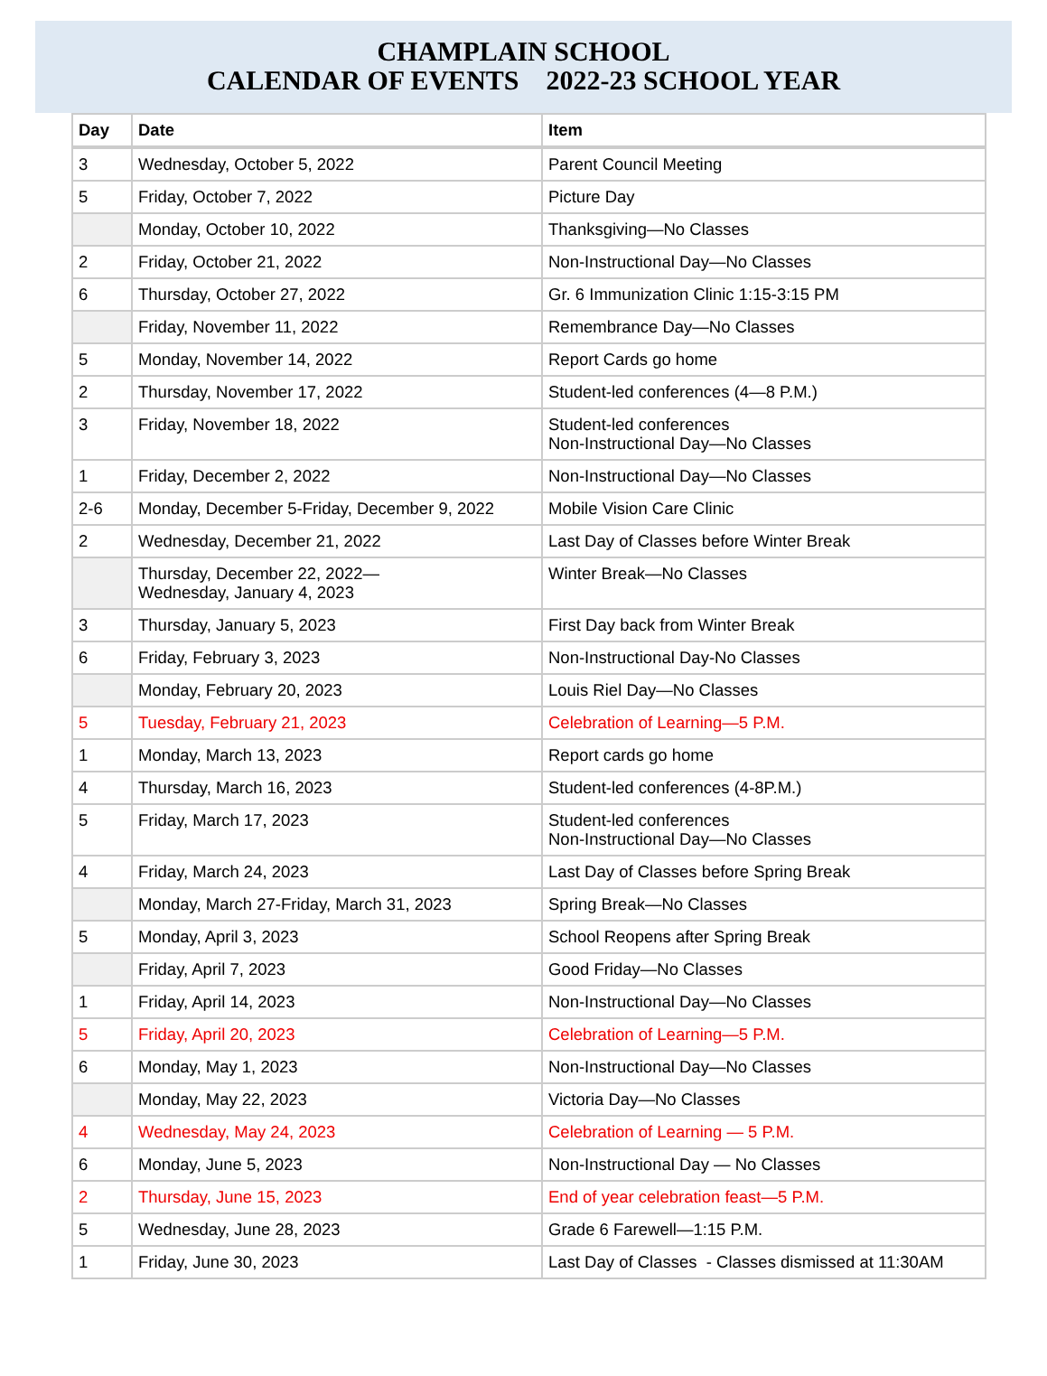CHAMPLAIN SCHOOL
CALENDAR OF EVENTS 2022-23 SCHOOL YEAR
| Day | Date | Item |
| --- | --- | --- |
| 3 | Wednesday, October 5, 2022 | Parent Council Meeting |
| 5 | Friday, October 7, 2022 | Picture Day |
| | Monday, October 10, 2022 | Thanksgiving—No Classes |
| 2 | Friday, October 21, 2022 | Non-Instructional Day—No Classes |
| 6 | Thursday, October 27, 2022 | Gr. 6 Immunization Clinic 1:15-3:15 PM |
| | Friday, November 11, 2022 | Remembrance Day—No Classes |
| 5 | Monday, November 14, 2022 | Report Cards go home |
| 2 | Thursday, November 17, 2022 | Student-led conferences (4—8 P.M.) |
| 3 | Friday, November 18, 2022 | Student-led conferences Non-Instructional Day—No Classes |
| 1 | Friday, December 2, 2022 | Non-Instructional Day—No Classes |
| 2-6 | Monday, December 5-Friday, December 9, 2022 | Mobile Vision Care Clinic |
| 2 | Wednesday, December 21, 2022 | Last Day of Classes before Winter Break |
| | Thursday, December 22, 2022— Wednesday, January 4, 2023 | Winter Break—No Classes |
| 3 | Thursday, January 5, 2023 | First Day back from Winter Break |
| 6 | Friday, February 3, 2023 | Non-Instructional Day-No Classes |
| | Monday, February 20, 2023 | Louis Riel Day—No Classes |
| 5 | Tuesday, February 21, 2023 | Celebration of Learning—5 P.M. |
| 1 | Monday, March 13, 2023 | Report cards go home |
| 4 | Thursday, March 16, 2023 | Student-led conferences (4-8P.M.) |
| 5 | Friday, March 17, 2023 | Student-led conferences Non-Instructional Day—No Classes |
| 4 | Friday, March 24, 2023 | Last Day of Classes before Spring Break |
| | Monday, March 27-Friday, March 31, 2023 | Spring Break—No Classes |
| 5 | Monday, April 3, 2023 | School Reopens after Spring Break |
| | Friday, April 7, 2023 | Good Friday—No Classes |
| 1 | Friday, April 14, 2023 | Non-Instructional Day—No Classes |
| 5 | Friday, April 20, 2023 | Celebration of Learning—5 P.M. |
| 6 | Monday, May 1, 2023 | Non-Instructional Day—No Classes |
| | Monday, May 22, 2023 | Victoria Day—No Classes |
| 4 | Wednesday, May 24, 2023 | Celebration of Learning — 5 P.M. |
| 6 | Monday, June 5, 2023 | Non-Instructional Day — No Classes |
| 2 | Thursday, June 15, 2023 | End of year celebration feast—5 P.M. |
| 5 | Wednesday, June 28, 2023 | Grade 6 Farewell—1:15 P.M. |
| 1 | Friday, June 30, 2023 | Last Day of Classes - Classes dismissed at 11:30AM |